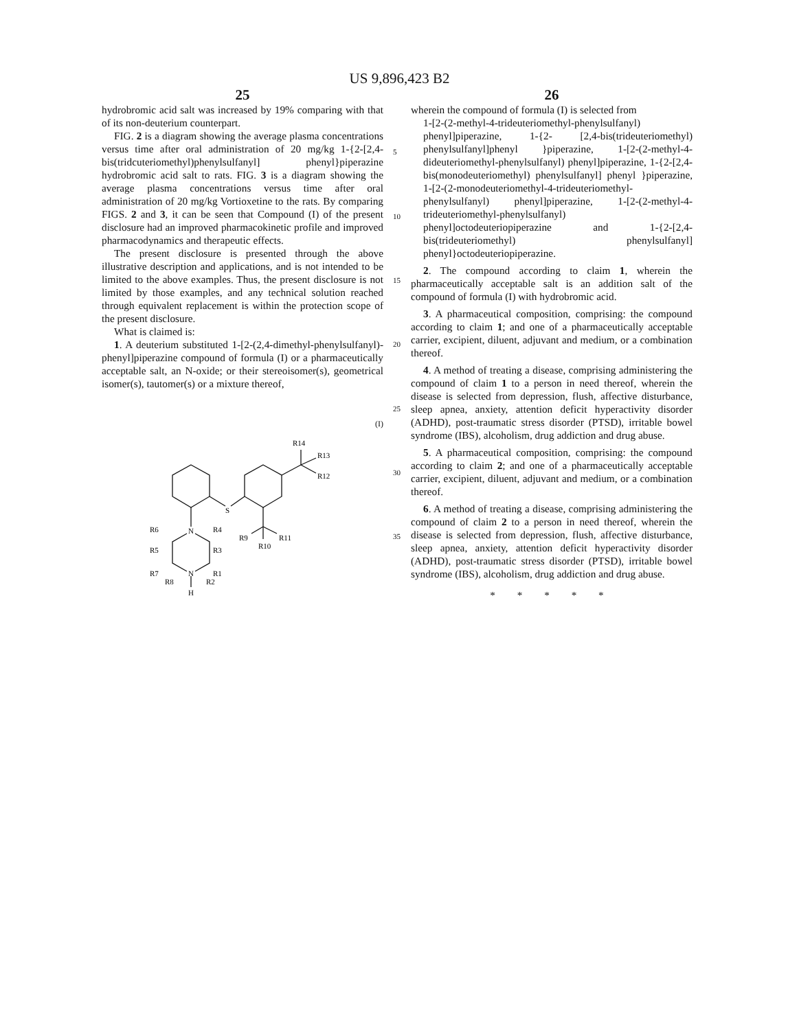US 9,896,423 B2
25
hydrobromic acid salt was increased by 19% comparing with that of its non-deuterium counterpart.
FIG. 2 is a diagram showing the average plasma concentrations versus time after oral administration of 20 mg/kg 1-{2-[2,4-bis(tridcuteriomethyl)phenylsulfanyl] phenyl}piperazine hydrobromic acid salt to rats. FIG. 3 is a diagram showing the average plasma concentrations versus time after oral administration of 20 mg/kg Vortioxetine to the rats. By comparing FIGS. 2 and 3, it can be seen that Compound (I) of the present disclosure had an improved pharmacokinetic profile and improved pharmacodynamics and therapeutic effects.
The present disclosure is presented through the above illustrative description and applications, and is not intended to be limited to the above examples. Thus, the present disclosure is not limited by those examples, and any technical solution reached through equivalent replacement is within the protection scope of the present disclosure.
What is claimed is:
1. A deuterium substituted 1-[2-(2,4-dimethyl-phenylsulfanyl)-phenyl]piperazine compound of formula (I) or a pharmaceutically acceptable salt, an N-oxide; or their stereoisomer(s), geometrical isomer(s), tautomer(s) or a mixture thereof,
(I)
S
N
N
H
R14
R13
R12
R9
R11
R10
R6
R5
R7
R8
R4
R3
R1
R2
5
10
15
20
25
30
35
26
wherein the compound of formula (I) is selected from
1-[2-(2-methyl-4-trideuteriomethyl-phenylsulfanyl) phenyl]piperazine, 1-{2- [2,4-bis(trideuteriomethyl) phenylsulfanyl]phenyl }piperazine, 1-[2-(2-methyl-4-dideuteriomethyl-phenylsulfanyl) phenyl]piperazine, 1-{2-[2,4-bis(monodeuteriomethyl) phenylsulfanyl] phenyl }piperazine, 1-[2-(2-monodeuteriomethyl-4-trideuteriomethyl-phenylsulfanyl) phenyl]piperazine, 1-[2-(2-methyl-4-trideuteriomethyl-phenylsulfanyl) phenyl]octodeuteriopiperazine and 1-{2-[2,4-bis(trideuteriomethyl) phenylsulfanyl] phenyl}octodeuteriopiperazine.
2. The compound according to claim 1, wherein the pharmaceutically acceptable salt is an addition salt of the compound of formula (I) with hydrobromic acid.
3. A pharmaceutical composition, comprising: the compound according to claim 1; and one of a pharmaceutically acceptable carrier, excipient, diluent, adjuvant and medium, or a combination thereof.
4. A method of treating a disease, comprising administering the compound of claim 1 to a person in need thereof, wherein the disease is selected from depression, flush, affective disturbance, sleep apnea, anxiety, attention deficit hyperactivity disorder (ADHD), post-traumatic stress disorder (PTSD), irritable bowel syndrome (IBS), alcoholism, drug addiction and drug abuse.
5. A pharmaceutical composition, comprising: the compound according to claim 2; and one of a pharmaceutically acceptable carrier, excipient, diluent, adjuvant and medium, or a combination thereof.
6. A method of treating a disease, comprising administering the compound of claim 2 to a person in need thereof, wherein the disease is selected from depression, flush, affective disturbance, sleep apnea, anxiety, attention deficit hyperactivity disorder (ADHD), post-traumatic stress disorder (PTSD), irritable bowel syndrome (IBS), alcoholism, drug addiction and drug abuse.
* * * * *